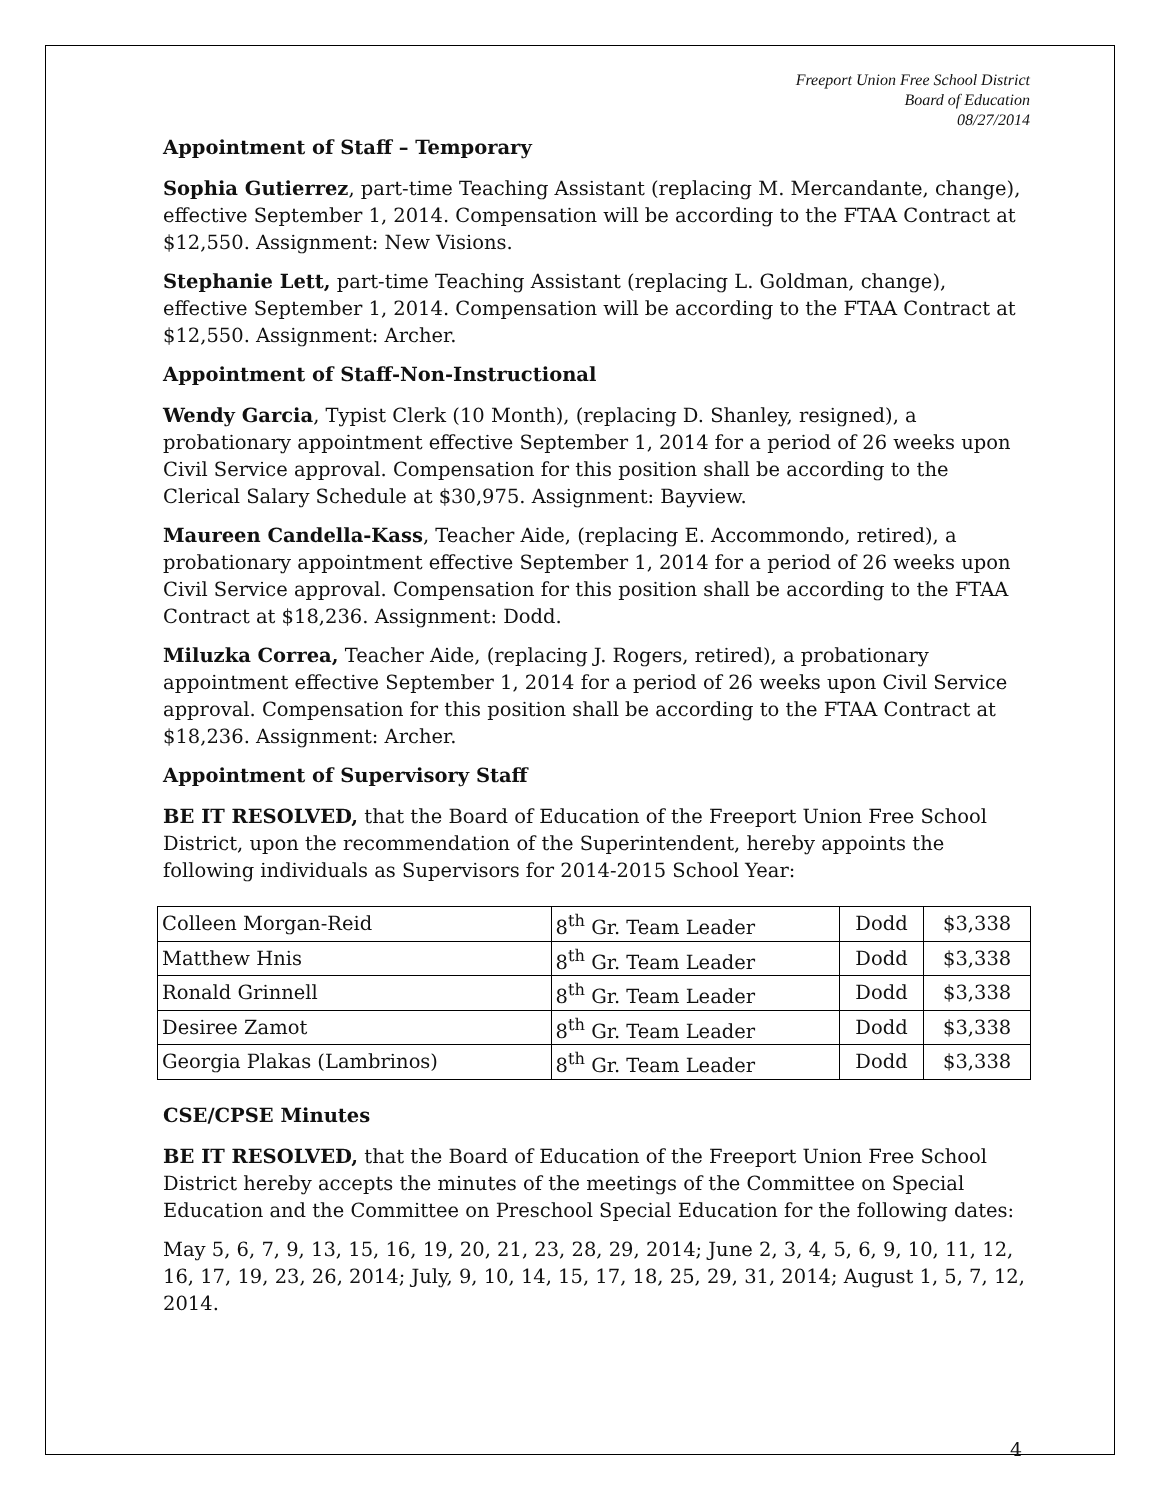Freeport Union Free School District
Board of Education
08/27/2014
Appointment of Staff – Temporary
Sophia Gutierrez, part-time Teaching Assistant (replacing M. Mercandante, change), effective September 1, 2014. Compensation will be according to the FTAA Contract at $12,550. Assignment: New Visions.
Stephanie Lett, part-time Teaching Assistant (replacing L. Goldman, change), effective September 1, 2014. Compensation will be according to the FTAA Contract at $12,550. Assignment: Archer.
Appointment of Staff-Non-Instructional
Wendy Garcia, Typist Clerk (10 Month), (replacing D. Shanley, resigned), a probationary appointment effective September 1, 2014 for a period of 26 weeks upon Civil Service approval. Compensation for this position shall be according to the Clerical Salary Schedule at $30,975. Assignment: Bayview.
Maureen Candella-Kass, Teacher Aide, (replacing E. Accommondo, retired), a probationary appointment effective September 1, 2014 for a period of 26 weeks upon Civil Service approval. Compensation for this position shall be according to the FTAA Contract at $18,236. Assignment: Dodd.
Miluzka Correa, Teacher Aide, (replacing J. Rogers, retired), a probationary appointment effective September 1, 2014 for a period of 26 weeks upon Civil Service approval. Compensation for this position shall be according to the FTAA Contract at $18,236. Assignment: Archer.
Appointment of Supervisory Staff
BE IT RESOLVED, that the Board of Education of the Freeport Union Free School District, upon the recommendation of the Superintendent, hereby appoints the following individuals as Supervisors for 2014-2015 School Year:
| Colleen Morgan-Reid | 8<sup>th</sup> Gr. Team Leader | Dodd | $3,338 |
| Matthew Hnis | 8<sup>th</sup> Gr. Team Leader | Dodd | $3,338 |
| Ronald Grinnell | 8<sup>th</sup> Gr. Team Leader | Dodd | $3,338 |
| Desiree Zamot | 8<sup>th</sup> Gr. Team Leader | Dodd | $3,338 |
| Georgia Plakas (Lambrinos) | 8<sup>th</sup> Gr. Team Leader | Dodd | $3,338 |
CSE/CPSE Minutes
BE IT RESOLVED, that the Board of Education of the Freeport Union Free School District hereby accepts the minutes of the meetings of the Committee on Special Education and the Committee on Preschool Special Education for the following dates:
May 5, 6, 7, 9, 13, 15, 16, 19, 20, 21, 23, 28, 29, 2014; June 2, 3, 4, 5, 6, 9, 10, 11, 12, 16, 17, 19, 23, 26, 2014; July, 9, 10, 14, 15, 17, 18, 25, 29, 31, 2014; August 1, 5, 7, 12, 2014.
4